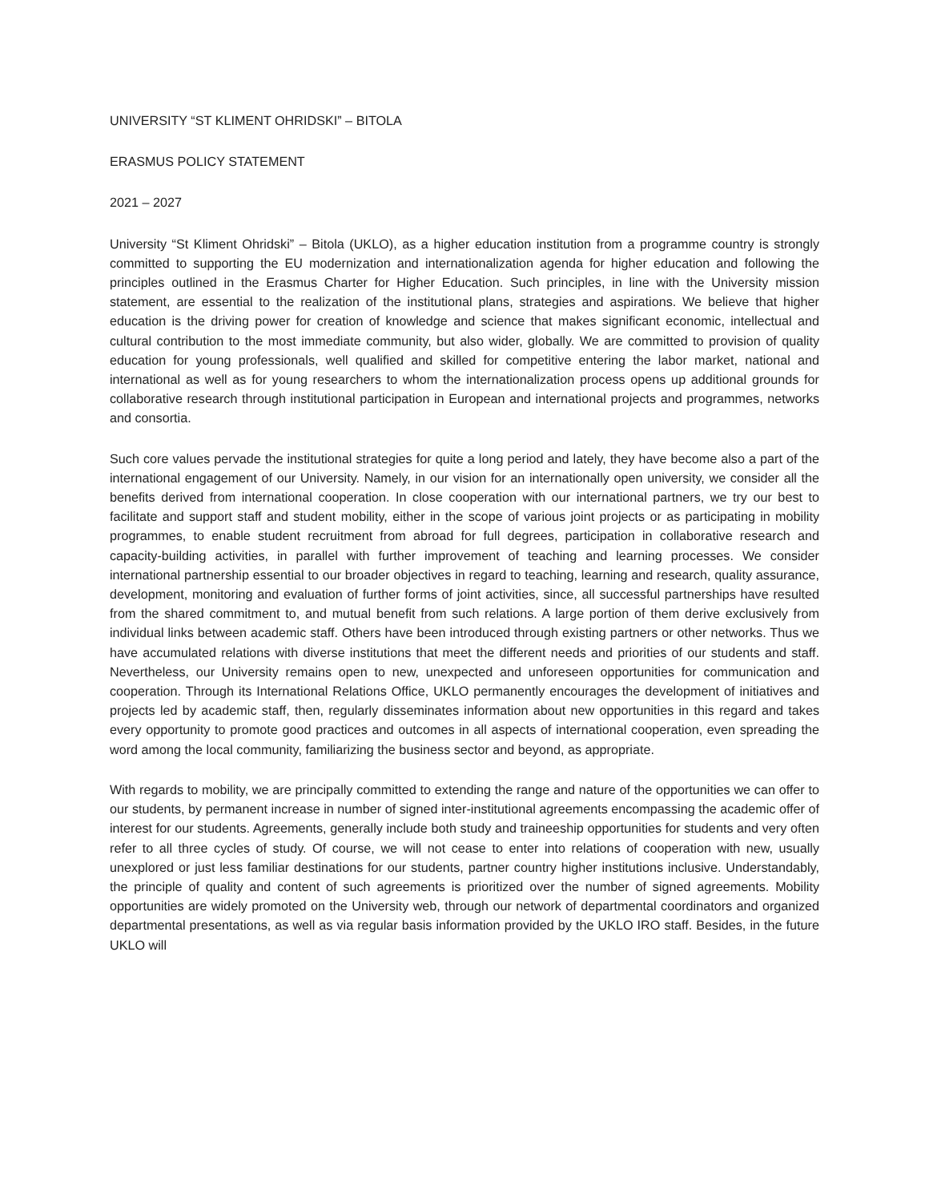UNIVERSITY “ST KLIMENT OHRIDSKI” – BITOLA
ERASMUS POLICY STATEMENT
2021 – 2027
University “St Kliment Ohridski” – Bitola (UKLO), as a higher education institution from a programme country is strongly committed to supporting the EU modernization and internationalization agenda for higher education and following the principles outlined in the Erasmus Charter for Higher Education. Such principles, in line with the University mission statement, are essential to the realization of the institutional plans, strategies and aspirations. We believe that higher education is the driving power for creation of knowledge and science that makes significant economic, intellectual and cultural contribution to the most immediate community, but also wider, globally. We are committed to provision of quality education for young professionals, well qualified and skilled for competitive entering the labor market, national and international as well as for young researchers to whom the internationalization process opens up additional grounds for collaborative research through institutional participation in European and international projects and programmes, networks and consortia.
Such core values pervade the institutional strategies for quite a long period and lately, they have become also a part of the international engagement of our University. Namely, in our vision for an internationally open university, we consider all the benefits derived from international cooperation. In close cooperation with our international partners, we try our best to facilitate and support staff and student mobility, either in the scope of various joint projects or as participating in mobility programmes, to enable student recruitment from abroad for full degrees, participation in collaborative research and capacity-building activities, in parallel with further improvement of teaching and learning processes. We consider international partnership essential to our broader objectives in regard to teaching, learning and research, quality assurance, development, monitoring and evaluation of further forms of joint activities, since, all successful partnerships have resulted from the shared commitment to, and mutual benefit from such relations. A large portion of them derive exclusively from individual links between academic staff. Others have been introduced through existing partners or other networks. Thus we have accumulated relations with diverse institutions that meet the different needs and priorities of our students and staff. Nevertheless, our University remains open to new, unexpected and unforeseen opportunities for communication and cooperation. Through its International Relations Office, UKLO permanently encourages the development of initiatives and projects led by academic staff, then, regularly disseminates information about new opportunities in this regard and takes every opportunity to promote good practices and outcomes in all aspects of international cooperation, even spreading the word among the local community, familiarizing the business sector and beyond, as appropriate.
With regards to mobility, we are principally committed to extending the range and nature of the opportunities we can offer to our students, by permanent increase in number of signed inter-institutional agreements encompassing the academic offer of interest for our students. Agreements, generally include both study and traineeship opportunities for students and very often refer to all three cycles of study. Of course, we will not cease to enter into relations of cooperation with new, usually unexplored or just less familiar destinations for our students, partner country higher institutions inclusive. Understandably, the principle of quality and content of such agreements is prioritized over the number of signed agreements. Mobility opportunities are widely promoted on the University web, through our network of departmental coordinators and organized departmental presentations, as well as via regular basis information provided by the UKLO IRO staff. Besides, in the future UKLO will